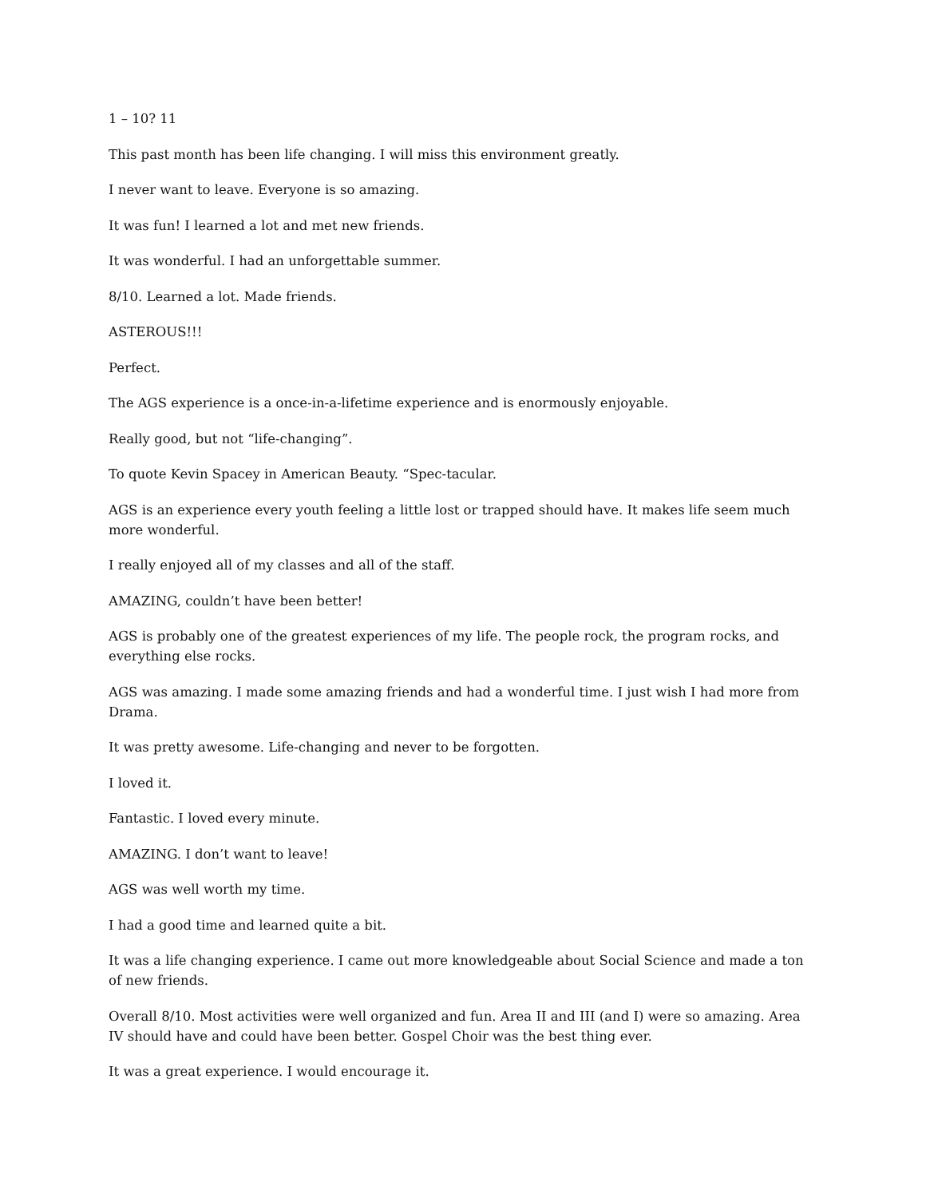1 – 10? 11
This past month has been life changing. I will miss this environment greatly.
I never want to leave. Everyone is so amazing.
It was fun! I learned a lot and met new friends.
It was wonderful. I had an unforgettable summer.
8/10. Learned a lot. Made friends.
ASTEROUS!!!
Perfect.
The AGS experience is a once-in-a-lifetime experience and is enormously enjoyable.
Really good, but not “life-changing”.
To quote Kevin Spacey in American Beauty. “Spec-tacular.
AGS is an experience every youth feeling a little lost or trapped should have. It makes life seem much more wonderful.
I really enjoyed all of my classes and all of the staff.
AMAZING, couldn’t have been better!
AGS is probably one of the greatest experiences of my life. The people rock, the program rocks, and everything else rocks.
AGS was amazing. I made some amazing friends and had a wonderful time. I just wish I had more from Drama.
It was pretty awesome. Life-changing and never to be forgotten.
I loved it.
Fantastic. I loved every minute.
AMAZING. I don’t want to leave!
AGS was well worth my time.
I had a good time and learned quite a bit.
It was a life changing experience. I came out more knowledgeable about Social Science and made a ton of new friends.
Overall 8/10. Most activities were well organized and fun. Area II and III (and I) were so amazing. Area IV should have and could have been better. Gospel Choir was the best thing ever.
It was a great experience. I would encourage it.